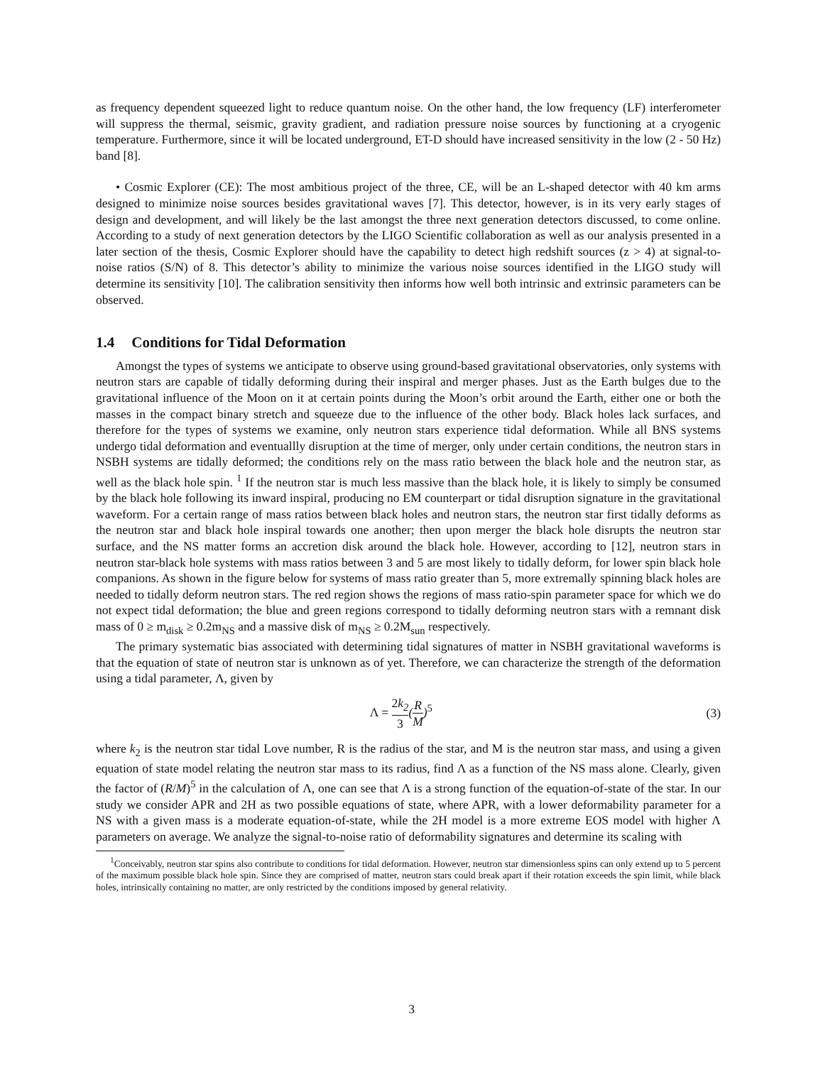as frequency dependent squeezed light to reduce quantum noise. On the other hand, the low frequency (LF) interferometer will suppress the thermal, seismic, gravity gradient, and radiation pressure noise sources by functioning at a cryogenic temperature. Furthermore, since it will be located underground, ET-D should have increased sensitivity in the low (2 - 50 Hz) band [8].
• Cosmic Explorer (CE): The most ambitious project of the three, CE, will be an L-shaped detector with 40 km arms designed to minimize noise sources besides gravitational waves [7]. This detector, however, is in its very early stages of design and development, and will likely be the last amongst the three next generation detectors discussed, to come online. According to a study of next generation detectors by the LIGO Scientific collaboration as well as our analysis presented in a later section of the thesis, Cosmic Explorer should have the capability to detect high redshift sources (z > 4) at signal-to-noise ratios (S/N) of 8. This detector’s ability to minimize the various noise sources identified in the LIGO study will determine its sensitivity [10]. The calibration sensitivity then informs how well both intrinsic and extrinsic parameters can be observed.
1.4 Conditions for Tidal Deformation
Amongst the types of systems we anticipate to observe using ground-based gravitational observatories, only systems with neutron stars are capable of tidally deforming during their inspiral and merger phases. Just as the Earth bulges due to the gravitational influence of the Moon on it at certain points during the Moon’s orbit around the Earth, either one or both the masses in the compact binary stretch and squeeze due to the influence of the other body. Black holes lack surfaces, and therefore for the types of systems we examine, only neutron stars experience tidal deformation. While all BNS systems undergo tidal deformation and eventuallly disruption at the time of merger, only under certain conditions, the neutron stars in NSBH systems are tidally deformed; the conditions rely on the mass ratio between the black hole and the neutron star, as well as the black hole spin. <sup>1</sup> If the neutron star is much less massive than the black hole, it is likely to simply be consumed by the black hole following its inward inspiral, producing no EM counterpart or tidal disruption signature in the gravitational waveform. For a certain range of mass ratios between black holes and neutron stars, the neutron star first tidally deforms as the neutron star and black hole inspiral towards one another; then upon merger the black hole disrupts the neutron star surface, and the NS matter forms an accretion disk around the black hole. However, according to [12], neutron stars in neutron star-black hole systems with mass ratios between 3 and 5 are most likely to tidally deform, for lower spin black hole companions. As shown in the figure below for systems of mass ratio greater than 5, more extremally spinning black holes are needed to tidally deform neutron stars. The red region shows the regions of mass ratio-spin parameter space for which we do not expect tidal deformation; the blue and green regions correspond to tidally deforming neutron stars with a remnant disk mass of 0 ≥ m<sub>disk</sub> ≥ 0.2m<sub>NS</sub> and a massive disk of m<sub>NS</sub> ≥ 0.2M<sub>sun</sub> respectively.
The primary systematic bias associated with determining tidal signatures of matter in NSBH gravitational waveforms is that the equation of state of neutron star is unknown as of yet. Therefore, we can characterize the strength of the deformation using a tidal parameter, Λ, given by
Λ = 2k<sub>2</sub> 3(R M)<sup>5</sup> (3)
where k<sub>2</sub> is the neutron star tidal Love number, R is the radius of the star, and M is the neutron star mass, and using a given equation of state model relating the neutron star mass to its radius, find Λ as a function of the NS mass alone. Clearly, given the factor of (R/M)<sup>5</sup> in the calculation of Λ, one can see that Λ is a strong function of the equation-of-state of the star. In our study we consider APR and 2H as two possible equations of state, where APR, with a lower deformability parameter for a NS with a given mass is a moderate equation-of-state, while the 2H model is a more extreme EOS model with higher Λ parameters on average. We analyze the signal-to-noise ratio of deformability signatures and determine its scaling with
<sup>1</sup> Conceivably, neutron star spins also contribute to conditions for tidal deformation. However, neutron star dimensionless spins can only extend up to 5 percent of the maximum possible black hole spin. Since they are comprised of matter, neutron stars could break apart if their rotation exceeds the spin limit, while black holes, intrinsically containing no matter, are only restricted by the conditions imposed by general relativity.
3